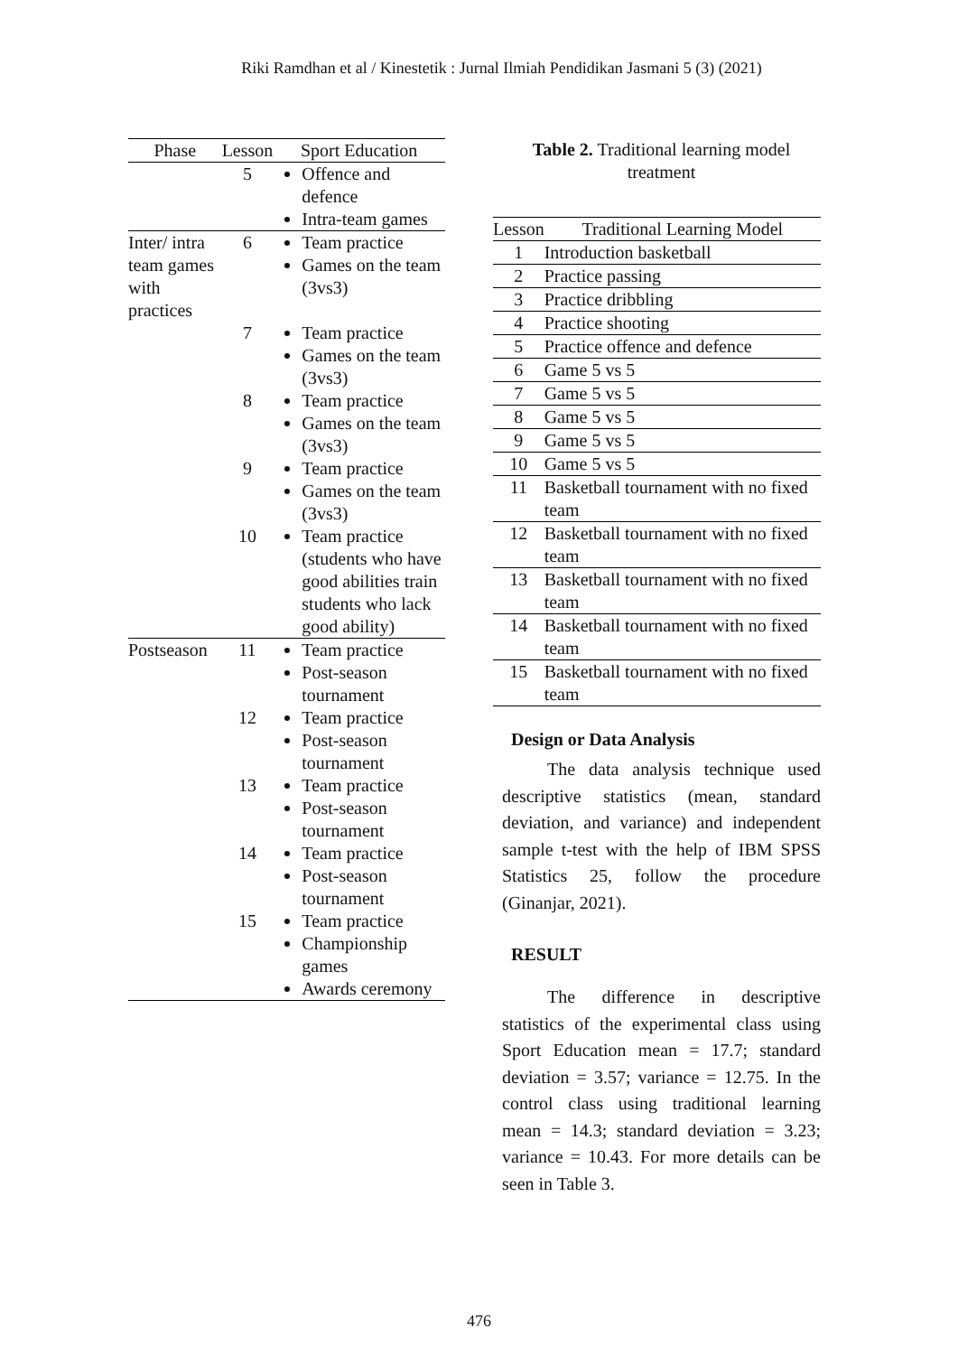Riki Ramdhan et al / Kinestetik : Jurnal Ilmiah Pendidikan Jasmani 5 (3) (2021)
| Phase | Lesson | Sport Education |
| --- | --- | --- |
| | 5 | Offence and defence Intra-team games |
| Inter/ intra team games with practices | 6 | Team practice Games on the team (3vs3) |
| | 7 | Team practice Games on the team (3vs3) |
| | 8 | Team practice Games on the team (3vs3) |
| | 9 | Team practice Games on the team (3vs3) |
| | 10 | Team practice (students who have good abilities train students who lack good ability) |
| Postseason | 11 | Team practice Post-season tournament |
| | 12 | Team practice Post-season tournament |
| | 13 | Team practice Post-season tournament |
| | 14 | Team practice Post-season tournament |
| | 15 | Team practice Championship games Awards ceremony |
Table 2. Traditional learning model treatment
| Lesson | Traditional Learning Model |
| --- | --- |
| 1 | Introduction basketball |
| 2 | Practice passing |
| 3 | Practice dribbling |
| 4 | Practice shooting |
| 5 | Practice offence and defence |
| 6 | Game 5 vs 5 |
| 7 | Game 5 vs 5 |
| 8 | Game 5 vs 5 |
| 9 | Game 5 vs 5 |
| 10 | Game 5 vs 5 |
| 11 | Basketball tournament with no fixed team |
| 12 | Basketball tournament with no fixed team |
| 13 | Basketball tournament with no fixed team |
| 14 | Basketball tournament with no fixed team |
| 15 | Basketball tournament with no fixed team |
Design or Data Analysis
   The data analysis technique used descriptive statistics (mean, standard deviation, and variance) and independent sample t-test with the help of IBM SPSS Statistics 25, follow the procedure (Ginanjar, 2021).
RESULT
   The difference in descriptive statistics of the experimental class using Sport Education mean = 17.7; standard deviation = 3.57; variance = 12.75. In the control class using traditional learning mean = 14.3; standard deviation = 3.23; variance = 10.43. For more details can be seen in Table 3.
476